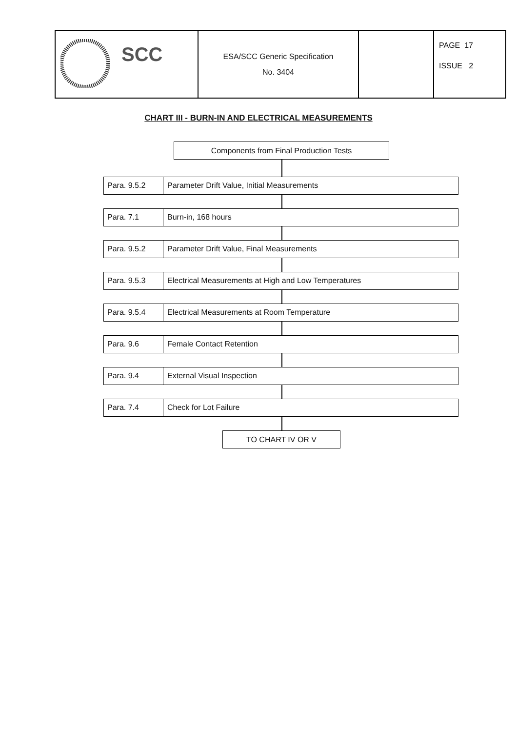| SCC | ESA/SCC Generic Specification No. 3404 | | PAGE 17 ISSUE 2 |
CHART III - BURN-IN AND ELECTRICAL MEASUREMENTS
Components from Final Production Tests
Para. 9.5.2 Parameter Drift Value, Initial Measurements
Para. 7.1 Burn-in, 168 hours
Para. 9.5.2 Parameter Drift Value, Final Measurements
Para. 9.5.3 Electrical Measurements at High and Low Temperatures
Para. 9.5.4 Electrical Measurements at Room Temperature
Para. 9.6 Female Contact Retention
Para. 9.4 External Visual Inspection
Para. 7.4 Check for Lot Failure
TO CHART IV OR V